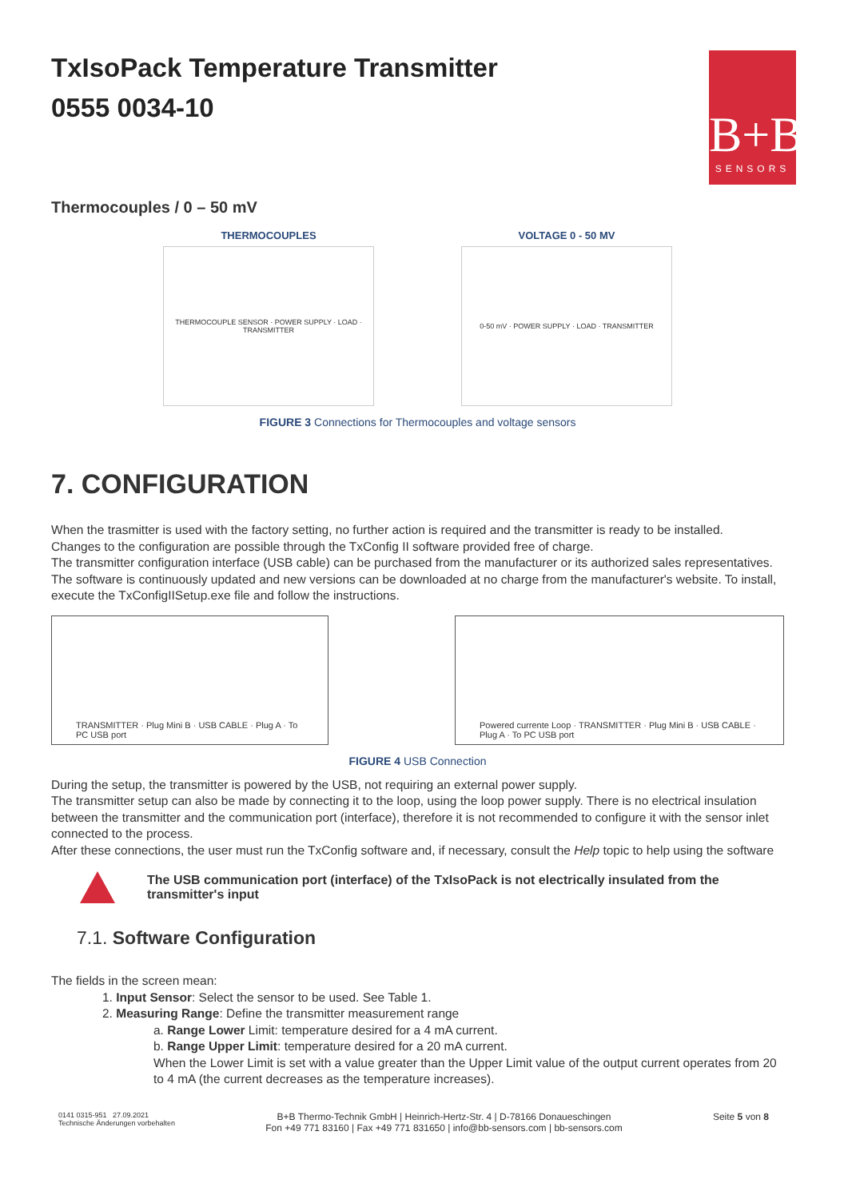B+B
SENSORS
TxIsoPack Temperature Transmitter
0555 0034-10
Thermocouples / 0 – 50 mV
THERMOCOUPLES
THERMOCOUPLE SENSOR · POWER SUPPLY · LOAD · TRANSMITTER
VOLTAGE 0 - 50 MV
0-50 mV · POWER SUPPLY · LOAD · TRANSMITTER
FIGURE 3 Connections for Thermocouples and voltage sensors
7. CONFIGURATION
When the trasmitter is used with the factory setting, no further action is required and the transmitter is ready to be installed.
Changes to the configuration are possible through the TxConfig II software provided free of charge.
The transmitter configuration interface (USB cable) can be purchased from the manufacturer or its authorized sales representatives.
The software is continuously updated and new versions can be downloaded at no charge from the manufacturer's website. To install, execute the TxConfigIISetup.exe file and follow the instructions.
TRANSMITTER · Plug Mini B · USB CABLE · Plug A · To PC USB port
Powered currente Loop · TRANSMITTER · Plug Mini B · USB CABLE · Plug A · To PC USB port
FIGURE 4 USB Connection
During the setup, the transmitter is powered by the USB, not requiring an external power supply.
The transmitter setup can also be made by connecting it to the loop, using the loop power supply. There is no electrical insulation between the transmitter and the communication port (interface), therefore it is not recommended to configure it with the sensor inlet connected to the process.
After these connections, the user must run the TxConfig software and, if necessary, consult the Help topic to help using the software
The USB communication port (interface) of the TxIsoPack is not electrically insulated from the transmitter's input
7.1. Software Configuration
The fields in the screen mean:
1. Input Sensor: Select the sensor to be used. See Table 1.
2. Measuring Range: Define the transmitter measurement range
a. Range Lower Limit: temperature desired for a 4 mA current.
b. Range Upper Limit: temperature desired for a 20 mA current.
When the Lower Limit is set with a value greater than the Upper Limit value of the output current operates from 20 to 4 mA (the current decreases as the temperature increases).
0141 0315-951 27.09.2021
Technische Änderungen vorbehalten
B+B Thermo-Technik GmbH | Heinrich-Hertz-Str. 4 | D-78166 Donaueschingen
Fon +49 771 83160 | Fax +49 771 831650 | info@bb-sensors.com | bb-sensors.com
Seite 5 von 8